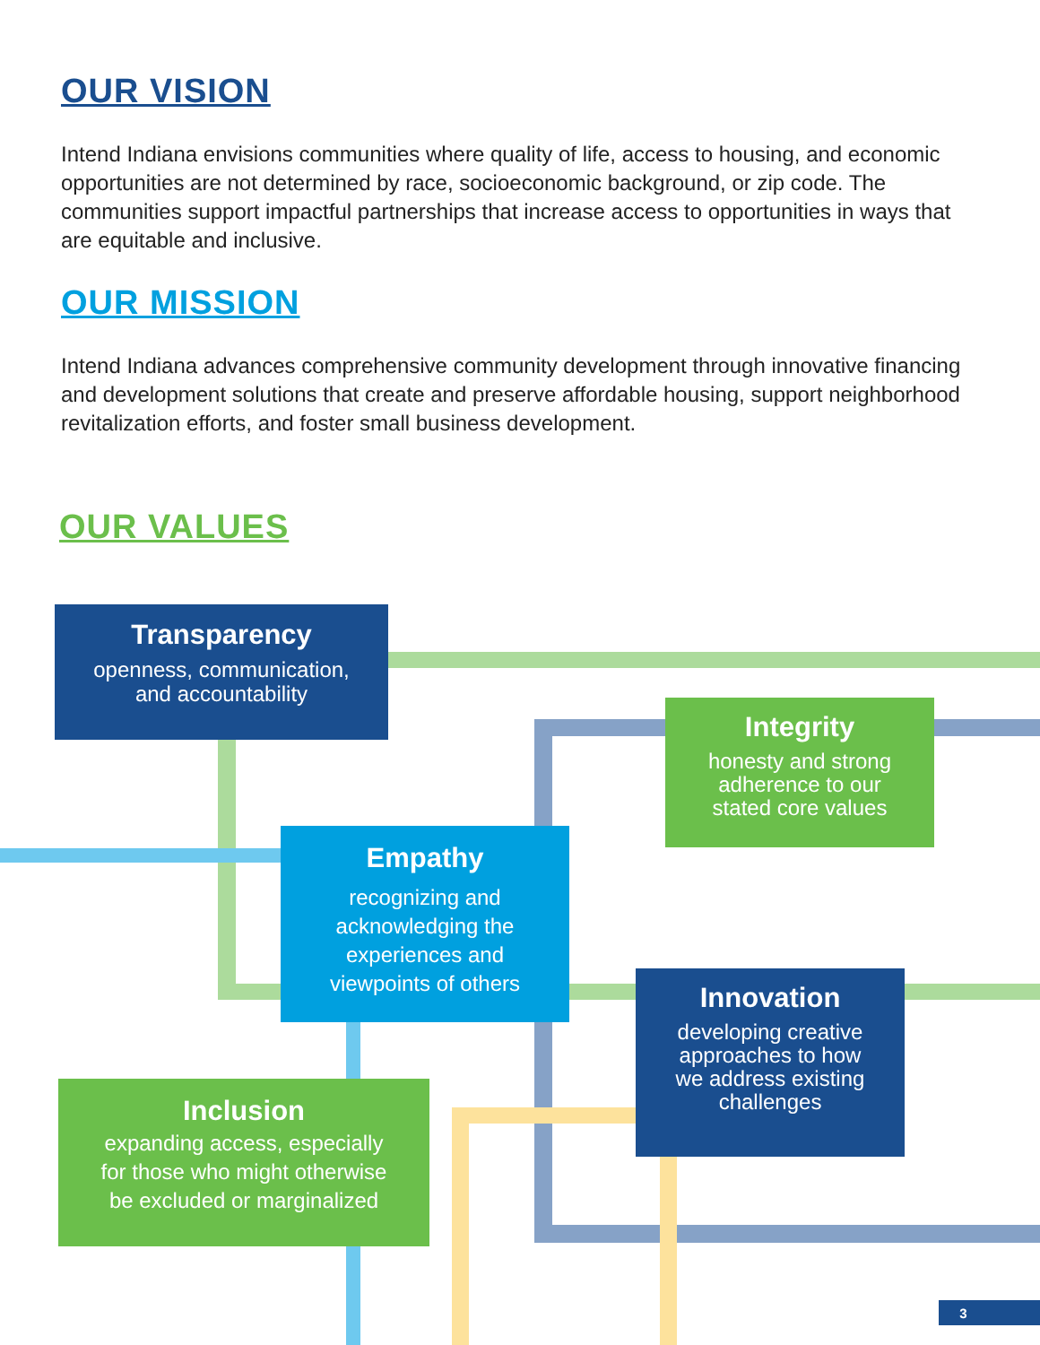OUR VISION
Intend Indiana envisions communities where quality of life, access to housing, and economic opportunities are not determined by race, socioeconomic background, or zip code. The communities support impactful partnerships that increase access to opportunities in ways that are equitable and inclusive.
OUR MISSION
Intend Indiana advances comprehensive community development through innovative financing and development solutions that create and preserve affordable housing, support neighborhood revitalization efforts, and foster small business development.
OUR VALUES
Transparency
openness, communication,
and accountability
Integrity
honesty and strong
adherence to our
stated core values
Empathy
recognizing and
acknowledging the
experiences and
viewpoints of others
Innovation
developing creative
approaches to how
we address existing
challenges
Inclusion
expanding access, especially
for those who might otherwise
be excluded or marginalized
3